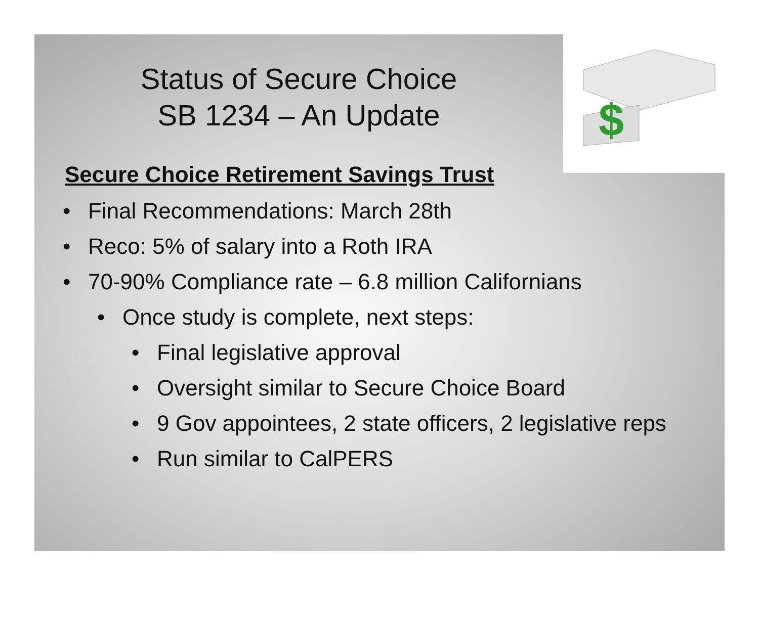$
Status of Secure Choice
SB 1234 – An Update
Secure Choice Retirement Savings Trust
• Final Recommendations: March 28th
• Reco: 5% of salary into a Roth IRA
• 70-90% Compliance rate – 6.8 million Californians
• Once study is complete, next steps:
• Final legislative approval
• Oversight similar to Secure Choice Board
• 9 Gov appointees, 2 state officers, 2 legislative reps
• Run similar to CalPERS
6